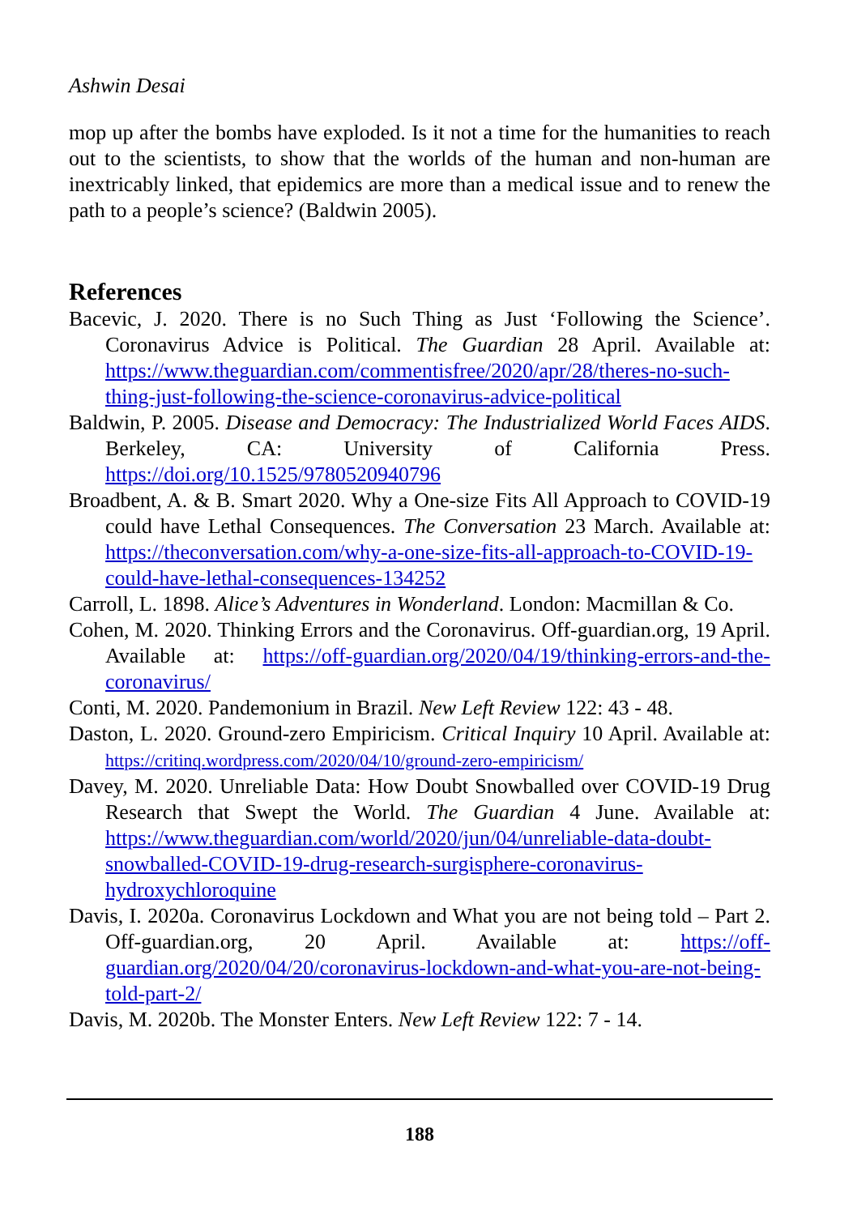Ashwin Desai
mop up after the bombs have exploded. Is it not a time for the humanities to reach out to the scientists, to show that the worlds of the human and non-human are inextricably linked, that epidemics are more than a medical issue and to renew the path to a people’s science? (Baldwin 2005).
References
Bacevic, J. 2020. There is no Such Thing as Just ‘Following the Science’. Coronavirus Advice is Political. The Guardian 28 April. Available at: https://www.theguardian.com/commentisfree/2020/apr/28/theres-no-such-thing-just-following-the-science-coronavirus-advice-political
Baldwin, P. 2005. Disease and Democracy: The Industrialized World Faces AIDS. Berkeley, CA: University of California Press. https://doi.org/10.1525/9780520940796
Broadbent, A. & B. Smart 2020. Why a One-size Fits All Approach to COVID-19 could have Lethal Consequences. The Conversation 23 March. Available at: https://theconversation.com/why-a-one-size-fits-all-approach-to-COVID-19-could-have-lethal-consequences-134252
Carroll, L. 1898. Alice’s Adventures in Wonderland. London: Macmillan & Co.
Cohen, M. 2020. Thinking Errors and the Coronavirus. Off-guardian.org, 19 April. Available at: https://off-guardian.org/2020/04/19/thinking-errors-and-the-coronavirus/
Conti, M. 2020. Pandemonium in Brazil. New Left Review 122: 43 - 48.
Daston, L. 2020. Ground-zero Empiricism. Critical Inquiry 10 April. Available at: https://critinq.wordpress.com/2020/04/10/ground-zero-empiricism/
Davey, M. 2020. Unreliable Data: How Doubt Snowballed over COVID-19 Drug Research that Swept the World. The Guardian 4 June. Available at: https://www.theguardian.com/world/2020/jun/04/unreliable-data-doubt-snowballed-COVID-19-drug-research-surgisphere-coronavirus-hydroxychloroquine
Davis, I. 2020a. Coronavirus Lockdown and What you are not being told – Part 2. Off-guardian.org, 20 April. Available at: https://off-guardian.org/2020/04/20/coronavirus-lockdown-and-what-you-are-not-being-told-part-2/
Davis, M. 2020b. The Monster Enters. New Left Review 122: 7 - 14.
188